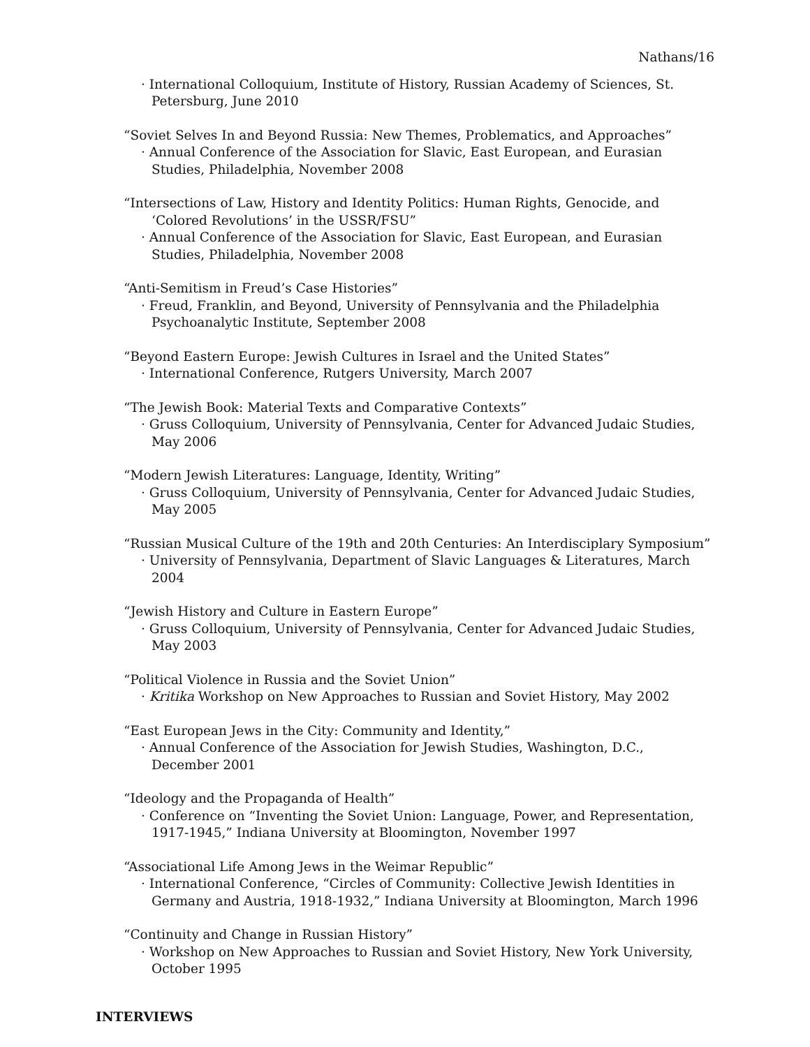Nathans/16
· International Colloquium, Institute of History, Russian Academy of Sciences, St. Petersburg, June 2010
“Soviet Selves In and Beyond Russia: New Themes, Problematics, and Approaches”
· Annual Conference of the Association for Slavic, East European, and Eurasian Studies, Philadelphia, November 2008
“Intersections of Law, History and Identity Politics: Human Rights, Genocide, and ‘Colored Revolutions’ in the USSR/FSU”
· Annual Conference of the Association for Slavic, East European, and Eurasian Studies, Philadelphia, November 2008
“Anti-Semitism in Freud’s Case Histories”
· Freud, Franklin, and Beyond, University of Pennsylvania and the Philadelphia Psychoanalytic Institute, September 2008
“Beyond Eastern Europe: Jewish Cultures in Israel and the United States”
· International Conference, Rutgers University, March 2007
“The Jewish Book: Material Texts and Comparative Contexts”
· Gruss Colloquium, University of Pennsylvania, Center for Advanced Judaic Studies, May 2006
“Modern Jewish Literatures: Language, Identity, Writing”
· Gruss Colloquium, University of Pennsylvania, Center for Advanced Judaic Studies, May 2005
“Russian Musical Culture of the 19th and 20th Centuries: An Interdisciplary Symposium”
· University of Pennsylvania, Department of Slavic Languages & Literatures, March 2004
“Jewish History and Culture in Eastern Europe”
· Gruss Colloquium, University of Pennsylvania, Center for Advanced Judaic Studies, May 2003
“Political Violence in Russia and the Soviet Union”
· Kritika Workshop on New Approaches to Russian and Soviet History, May 2002
“East European Jews in the City: Community and Identity,”
· Annual Conference of the Association for Jewish Studies, Washington, D.C., December 2001
“Ideology and the Propaganda of Health”
· Conference on “Inventing the Soviet Union: Language, Power, and Representation, 1917-1945,” Indiana University at Bloomington, November 1997
“Associational Life Among Jews in the Weimar Republic”
· International Conference, “Circles of Community: Collective Jewish Identities in Germany and Austria, 1918-1932,” Indiana University at Bloomington, March 1996
“Continuity and Change in Russian History”
· Workshop on New Approaches to Russian and Soviet History, New York University, October 1995
INTERVIEWS